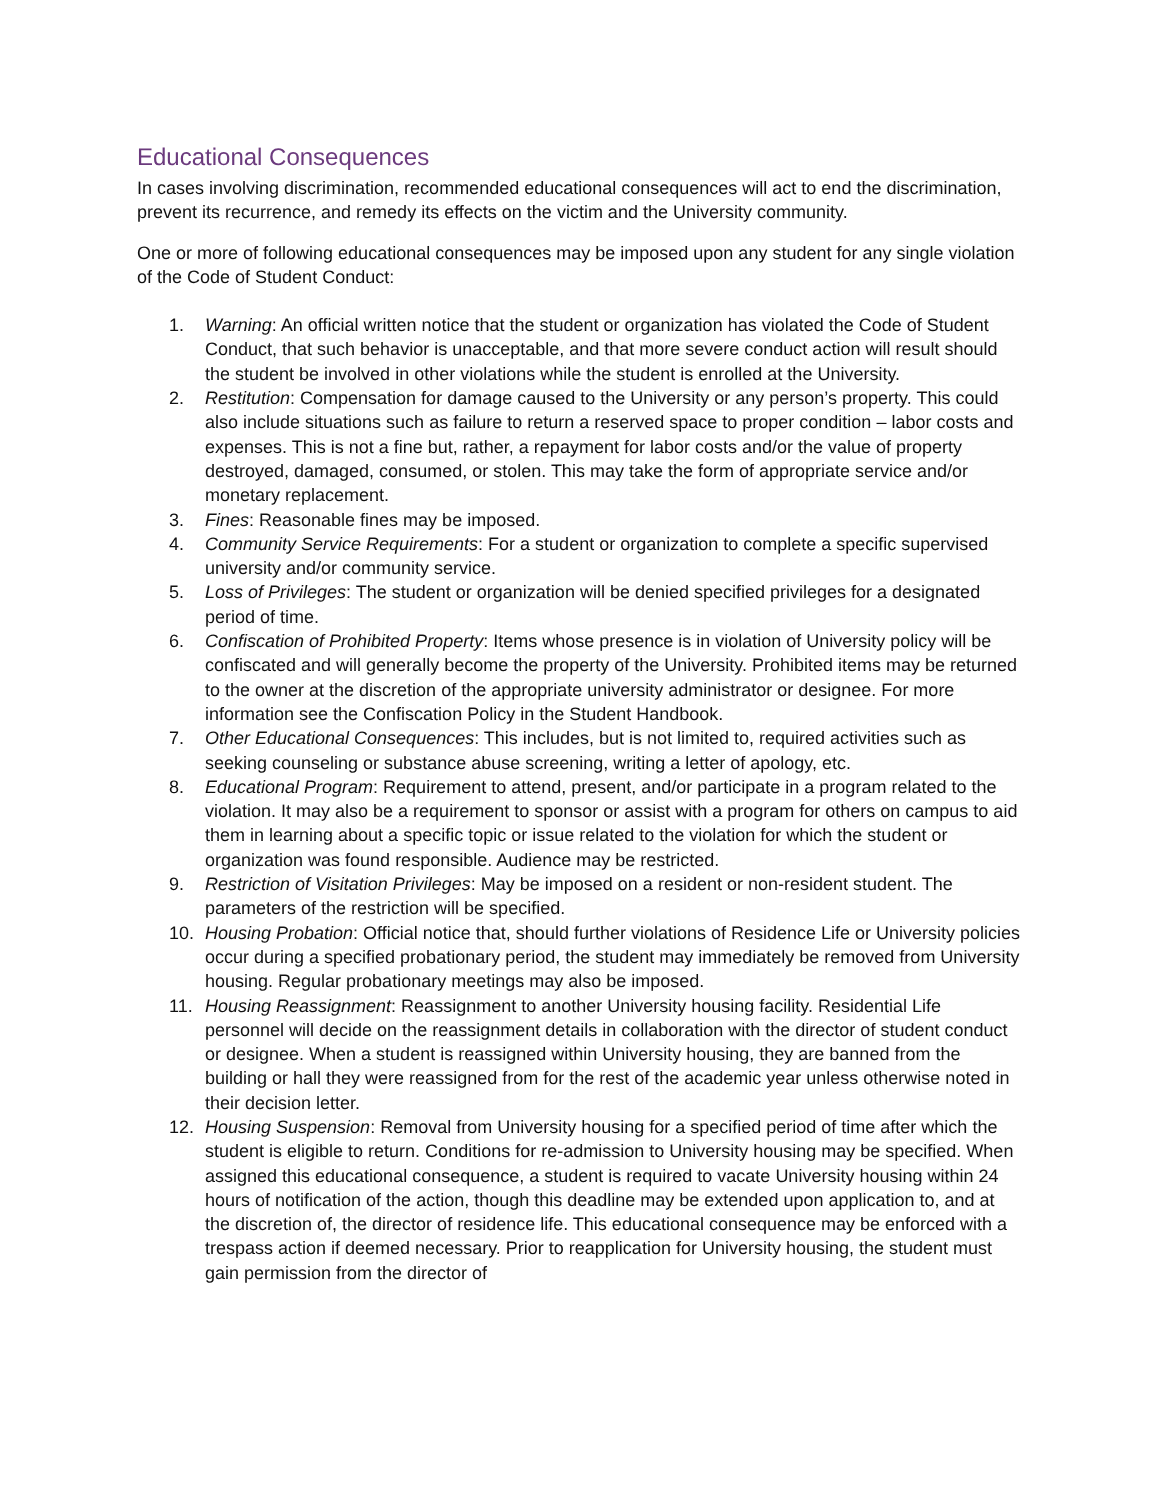Educational Consequences
In cases involving discrimination, recommended educational consequences will act to end the discrimination, prevent its recurrence, and remedy its effects on the victim and the University community.
One or more of following educational consequences may be imposed upon any student for any single violation of the Code of Student Conduct:
1. Warning: An official written notice that the student or organization has violated the Code of Student Conduct, that such behavior is unacceptable, and that more severe conduct action will result should the student be involved in other violations while the student is enrolled at the University.
2. Restitution: Compensation for damage caused to the University or any person’s property. This could also include situations such as failure to return a reserved space to proper condition – labor costs and expenses. This is not a fine but, rather, a repayment for labor costs and/or the value of property destroyed, damaged, consumed, or stolen. This may take the form of appropriate service and/or monetary replacement.
3. Fines: Reasonable fines may be imposed.
4. Community Service Requirements: For a student or organization to complete a specific supervised university and/or community service.
5. Loss of Privileges: The student or organization will be denied specified privileges for a designated period of time.
6. Confiscation of Prohibited Property: Items whose presence is in violation of University policy will be confiscated and will generally become the property of the University. Prohibited items may be returned to the owner at the discretion of the appropriate university administrator or designee. For more information see the Confiscation Policy in the Student Handbook.
7. Other Educational Consequences: This includes, but is not limited to, required activities such as seeking counseling or substance abuse screening, writing a letter of apology, etc.
8. Educational Program: Requirement to attend, present, and/or participate in a program related to the violation. It may also be a requirement to sponsor or assist with a program for others on campus to aid them in learning about a specific topic or issue related to the violation for which the student or organization was found responsible. Audience may be restricted.
9. Restriction of Visitation Privileges: May be imposed on a resident or non-resident student. The parameters of the restriction will be specified.
10. Housing Probation: Official notice that, should further violations of Residence Life or University policies occur during a specified probationary period, the student may immediately be removed from University housing. Regular probationary meetings may also be imposed.
11. Housing Reassignment: Reassignment to another University housing facility. Residential Life personnel will decide on the reassignment details in collaboration with the director of student conduct or designee. When a student is reassigned within University housing, they are banned from the building or hall they were reassigned from for the rest of the academic year unless otherwise noted in their decision letter.
12. Housing Suspension: Removal from University housing for a specified period of time after which the student is eligible to return. Conditions for re-admission to University housing may be specified. When assigned this educational consequence, a student is required to vacate University housing within 24 hours of notification of the action, though this deadline may be extended upon application to, and at the discretion of, the director of residence life. This educational consequence may be enforced with a trespass action if deemed necessary. Prior to reapplication for University housing, the student must gain permission from the director of